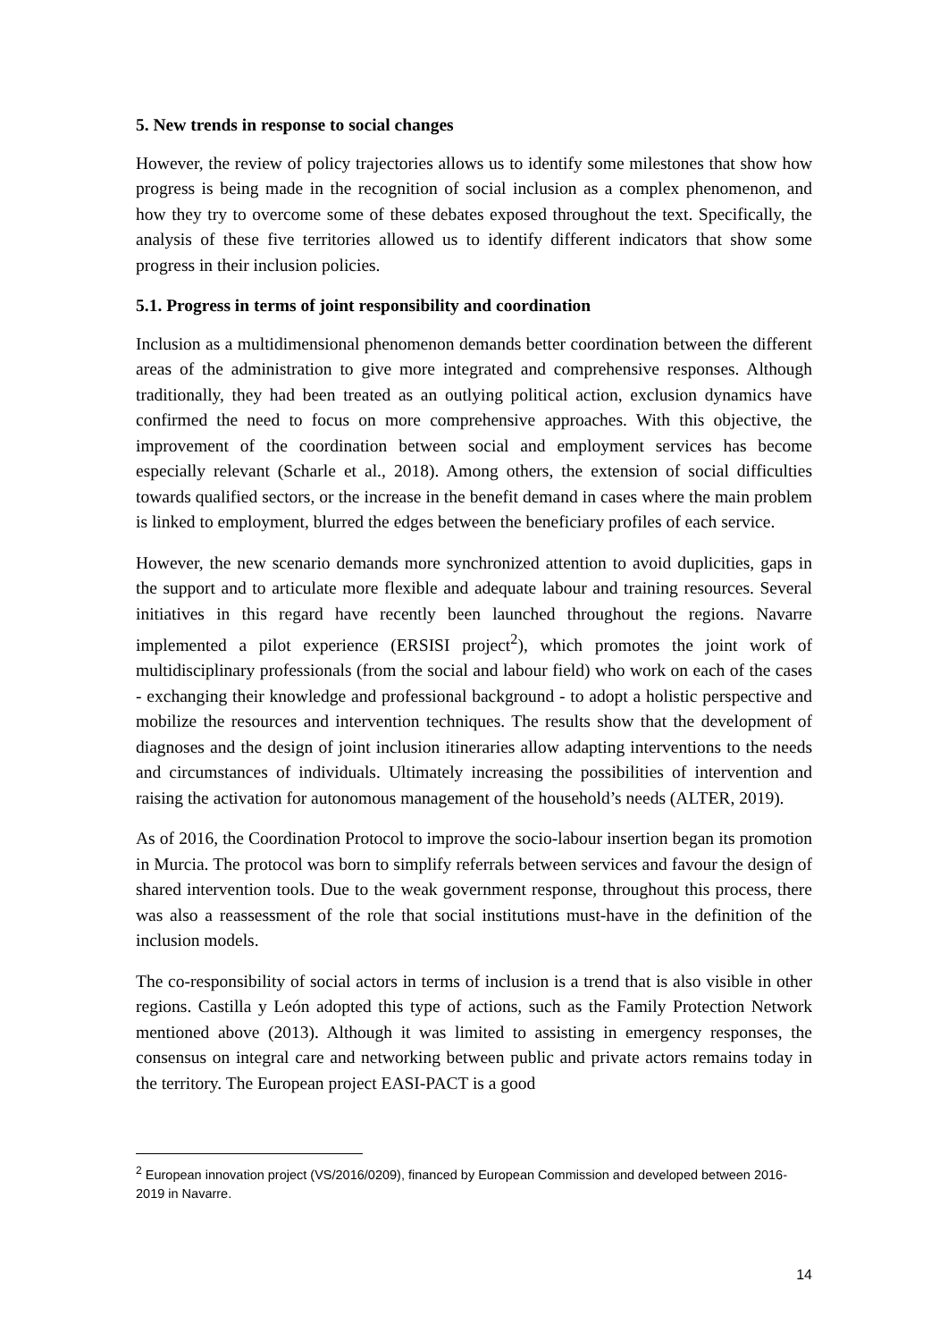5. New trends in response to social changes
However, the review of policy trajectories allows us to identify some milestones that show how progress is being made in the recognition of social inclusion as a complex phenomenon, and how they try to overcome some of these debates exposed throughout the text. Specifically, the analysis of these five territories allowed us to identify different indicators that show some progress in their inclusion policies.
5.1. Progress in terms of joint responsibility and coordination
Inclusion as a multidimensional phenomenon demands better coordination between the different areas of the administration to give more integrated and comprehensive responses. Although traditionally, they had been treated as an outlying political action, exclusion dynamics have confirmed the need to focus on more comprehensive approaches. With this objective, the improvement of the coordination between social and employment services has become especially relevant (Scharle et al., 2018). Among others, the extension of social difficulties towards qualified sectors, or the increase in the benefit demand in cases where the main problem is linked to employment, blurred the edges between the beneficiary profiles of each service.
However, the new scenario demands more synchronized attention to avoid duplicities, gaps in the support and to articulate more flexible and adequate labour and training resources. Several initiatives in this regard have recently been launched throughout the regions. Navarre implemented a pilot experience (ERSISI project<sup>2</sup>), which promotes the joint work of multidisciplinary professionals (from the social and labour field) who work on each of the cases - exchanging their knowledge and professional background - to adopt a holistic perspective and mobilize the resources and intervention techniques. The results show that the development of diagnoses and the design of joint inclusion itineraries allow adapting interventions to the needs and circumstances of individuals. Ultimately increasing the possibilities of intervention and raising the activation for autonomous management of the household’s needs (ALTER, 2019).
As of 2016, the Coordination Protocol to improve the socio-labour insertion began its promotion in Murcia. The protocol was born to simplify referrals between services and favour the design of shared intervention tools. Due to the weak government response, throughout this process, there was also a reassessment of the role that social institutions must-have in the definition of the inclusion models.
The co-responsibility of social actors in terms of inclusion is a trend that is also visible in other regions. Castilla y León adopted this type of actions, such as the Family Protection Network mentioned above (2013). Although it was limited to assisting in emergency responses, the consensus on integral care and networking between public and private actors remains today in the territory. The European project EASI-PACT is a good
<sup>2</sup> European innovation project (VS/2016/0209), financed by European Commission and developed between 2016-2019 in Navarre.
14